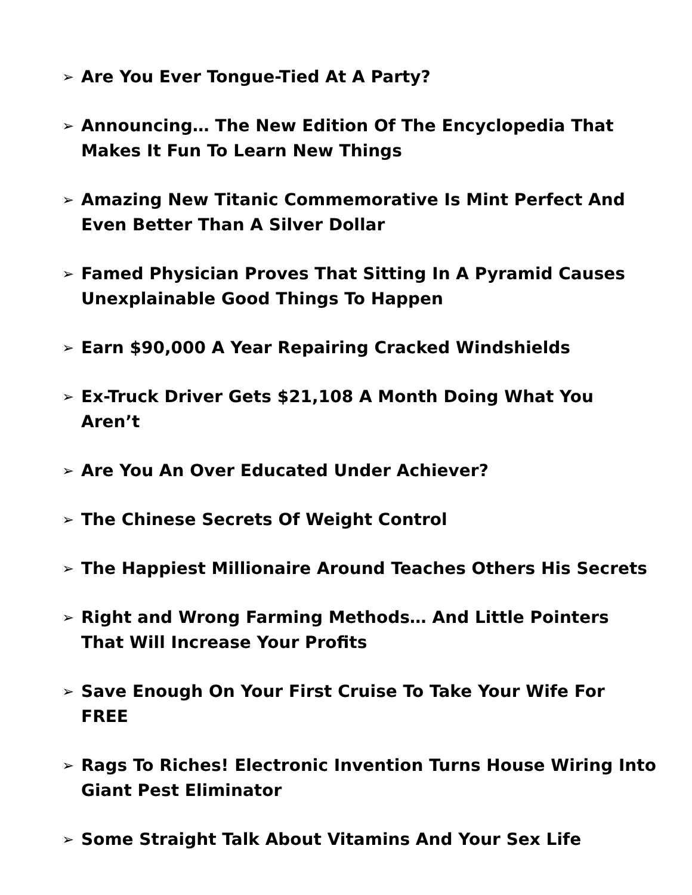➢ Are You Ever Tongue-Tied At A Party?
➢ Announcing… The New Edition Of The Encyclopedia That Makes It Fun To Learn New Things
➢ Amazing New Titanic Commemorative Is Mint Perfect And Even Better Than A Silver Dollar
➢ Famed Physician Proves That Sitting In A Pyramid Causes Unexplainable Good Things To Happen
➢ Earn $90,000 A Year Repairing Cracked Windshields
➢ Ex-Truck Driver Gets $21,108 A Month Doing What You Aren’t
➢ Are You An Over Educated Under Achiever?
➢ The Chinese Secrets Of Weight Control
➢ The Happiest Millionaire Around Teaches Others His Secrets
➢ Right and Wrong Farming Methods… And Little Pointers That Will Increase Your Profits
➢ Save Enough On Your First Cruise To Take Your Wife For FREE
➢ Rags To Riches! Electronic Invention Turns House Wiring Into Giant Pest Eliminator
➢ Some Straight Talk About Vitamins And Your Sex Life